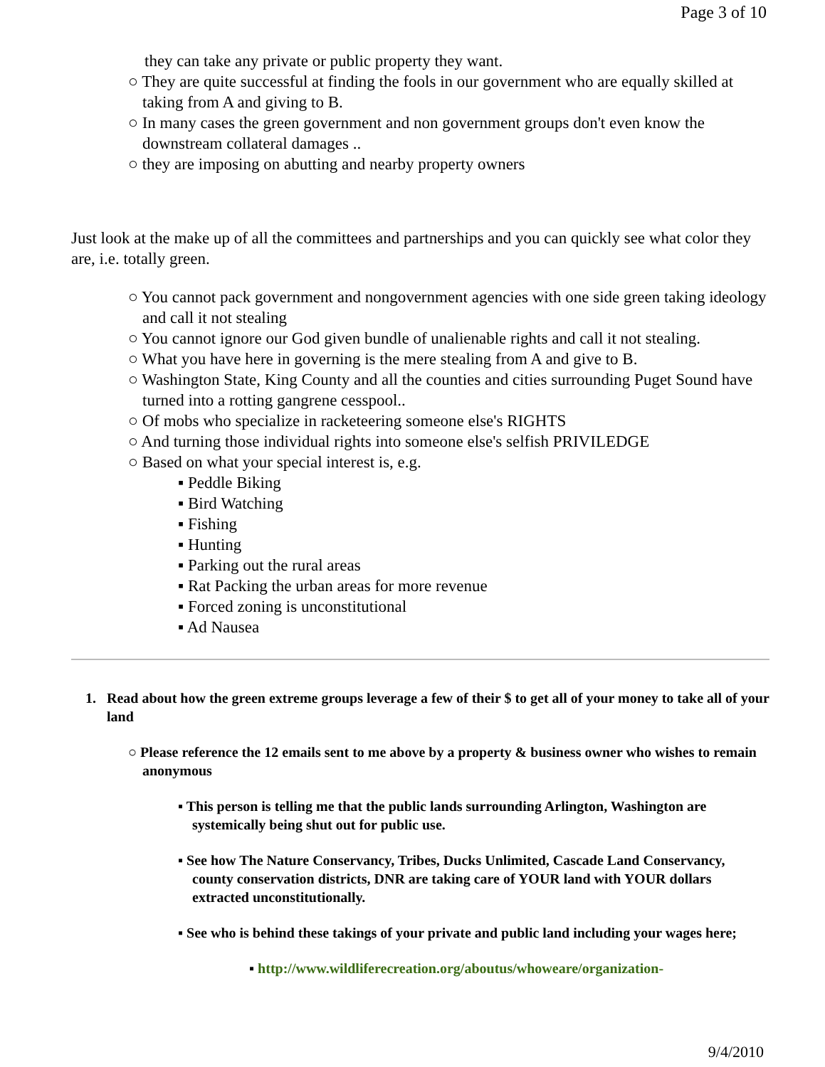Page 3 of 10
they can take any private or public property they want.
○ They are quite successful at finding the fools in our government who are equally skilled at taking from A and giving to B.
○ In many cases the green government and non government groups don't even know the downstream collateral damages ..
○ they are imposing on abutting and nearby property owners
Just look at the make up of all the committees and partnerships and you can quickly see what color they are, i.e. totally green.
○ You cannot pack government and nongovernment agencies with one side green taking ideology and call it not stealing
○ You cannot ignore our God given bundle of unalienable rights and call it not stealing.
○ What you have here in governing is the mere stealing from A and give to B.
○ Washington State, King County and all the counties and cities surrounding Puget Sound have turned into a rotting gangrene cesspool..
○ Of mobs who specialize in racketeering someone else's RIGHTS
○ And turning those individual rights into someone else's selfish PRIVILEDGE
○ Based on what your special interest is, e.g.
▪ Peddle Biking
▪ Bird Watching
▪ Fishing
▪ Hunting
▪ Parking out the rural areas
▪ Rat Packing the urban areas for more revenue
▪ Forced zoning is unconstitutional
▪ Ad Nausea
1. Read about how the green extreme groups leverage a few of their $ to get all of your money to take all of your land
○ Please reference the 12 emails sent to me above by a property & business owner who wishes to remain anonymous
▪ This person is telling me that the public lands surrounding Arlington, Washington are systemically being shut out for public use.
▪ See how The Nature Conservancy, Tribes, Ducks Unlimited, Cascade Land Conservancy, county conservation districts, DNR are taking care of YOUR land with YOUR dollars extracted unconstitutionally.
▪ See who is behind these takings of your private and public land including your wages here;
▪ http://www.wildliferecreation.org/aboutus/whoweare/organization-
9/4/2010